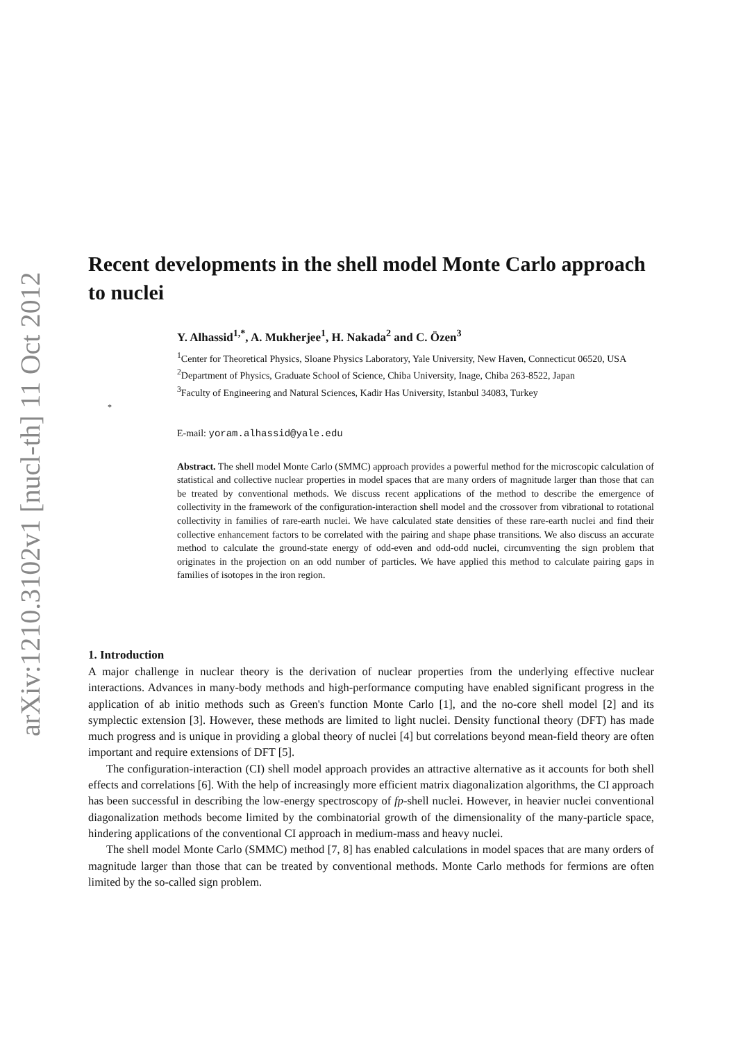arXiv:1210.3102v1 [nucl-th] 11 Oct 2012
Recent developments in the shell model Monte Carlo approach to nuclei
Y. Alhassid<sup>1,*</sup>, A. Mukherjee<sup>1</sup>, H. Nakada<sup>2</sup> and C. Özen<sup>3</sup>
<sup>1</sup> Center for Theoretical Physics, Sloane Physics Laboratory, Yale University, New Haven, Connecticut 06520, USA
<sup>2</sup> Department of Physics, Graduate School of Science, Chiba University, Inage, Chiba 263-8522, Japan
<sup>3</sup> Faculty of Engineering and Natural Sciences, Kadir Has University, Istanbul 34083, Turkey
*
E-mail: yoram.alhassid@yale.edu
Abstract. The shell model Monte Carlo (SMMC) approach provides a powerful method for the microscopic calculation of statistical and collective nuclear properties in model spaces that are many orders of magnitude larger than those that can be treated by conventional methods. We discuss recent applications of the method to describe the emergence of collectivity in the framework of the configuration-interaction shell model and the crossover from vibrational to rotational collectivity in families of rare-earth nuclei. We have calculated state densities of these rare-earth nuclei and find their collective enhancement factors to be correlated with the pairing and shape phase transitions. We also discuss an accurate method to calculate the ground-state energy of odd-even and odd-odd nuclei, circumventing the sign problem that originates in the projection on an odd number of particles. We have applied this method to calculate pairing gaps in families of isotopes in the iron region.
1. Introduction
A major challenge in nuclear theory is the derivation of nuclear properties from the underlying effective nuclear interactions. Advances in many-body methods and high-performance computing have enabled significant progress in the application of ab initio methods such as Green's function Monte Carlo [1], and the no-core shell model [2] and its symplectic extension [3]. However, these methods are limited to light nuclei. Density functional theory (DFT) has made much progress and is unique in providing a global theory of nuclei [4] but correlations beyond mean-field theory are often important and require extensions of DFT [5].
The configuration-interaction (CI) shell model approach provides an attractive alternative as it accounts for both shell effects and correlations [6]. With the help of increasingly more efficient matrix diagonalization algorithms, the CI approach has been successful in describing the low-energy spectroscopy of fp-shell nuclei. However, in heavier nuclei conventional diagonalization methods become limited by the combinatorial growth of the dimensionality of the many-particle space, hindering applications of the conventional CI approach in medium-mass and heavy nuclei.
The shell model Monte Carlo (SMMC) method [7, 8] has enabled calculations in model spaces that are many orders of magnitude larger than those that can be treated by conventional methods. Monte Carlo methods for fermions are often limited by the so-called sign problem.